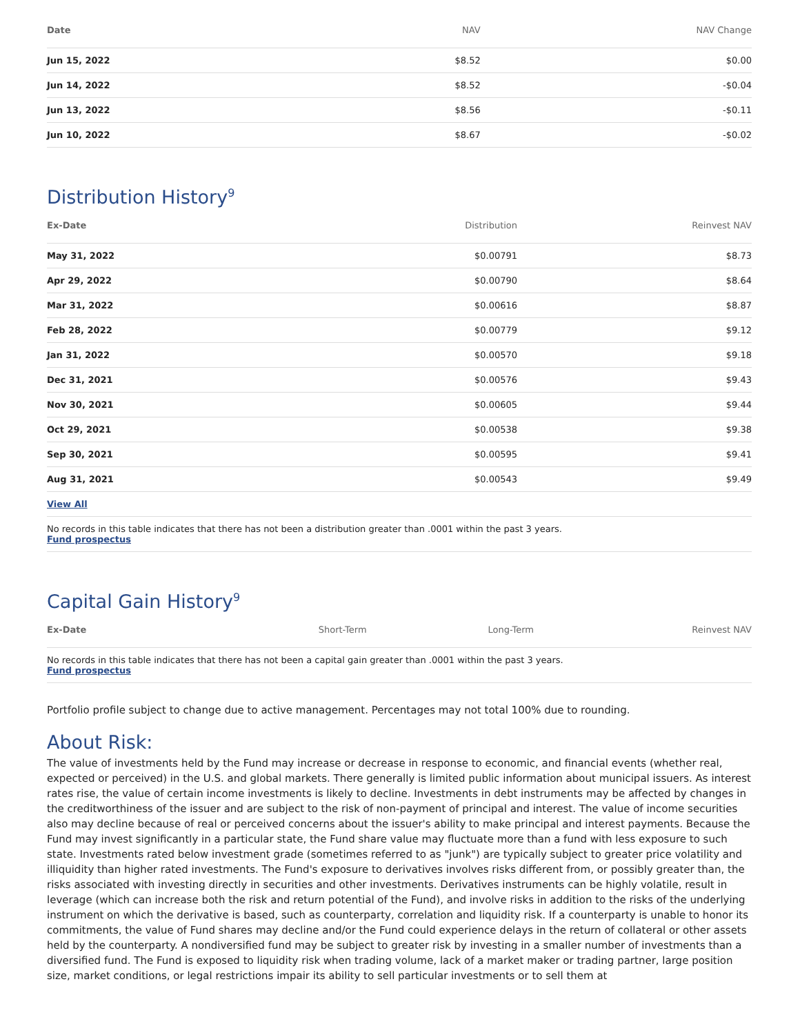| Date | NAV | NAV Change |
| --- | --- | --- |
| Jun 15, 2022 | $8.52 | $0.00 |
| Jun 14, 2022 | $8.52 | -$0.04 |
| Jun 13, 2022 | $8.56 | -$0.11 |
| Jun 10, 2022 | $8.67 | -$0.02 |
Distribution History<sup>9</sup>
| Ex-Date | Distribution | Reinvest NAV |
| --- | --- | --- |
| May 31, 2022 | $0.00791 | $8.73 |
| Apr 29, 2022 | $0.00790 | $8.64 |
| Mar 31, 2022 | $0.00616 | $8.87 |
| Feb 28, 2022 | $0.00779 | $9.12 |
| Jan 31, 2022 | $0.00570 | $9.18 |
| Dec 31, 2021 | $0.00576 | $9.43 |
| Nov 30, 2021 | $0.00605 | $9.44 |
| Oct 29, 2021 | $0.00538 | $9.38 |
| Sep 30, 2021 | $0.00595 | $9.41 |
| Aug 31, 2021 | $0.00543 | $9.49 |
| View All | | |
No records in this table indicates that there has not been a distribution greater than .0001 within the past 3 years.
Fund prospectus
Capital Gain History<sup>9</sup>
| Ex-Date | Short-Term | Long-Term | Reinvest NAV |
| --- | --- | --- | --- |
No records in this table indicates that there has not been a capital gain greater than .0001 within the past 3 years.
Fund prospectus
Portfolio profile subject to change due to active management. Percentages may not total 100% due to rounding.
About Risk:
The value of investments held by the Fund may increase or decrease in response to economic, and financial events (whether real, expected or perceived) in the U.S. and global markets. There generally is limited public information about municipal issuers. As interest rates rise, the value of certain income investments is likely to decline. Investments in debt instruments may be affected by changes in the creditworthiness of the issuer and are subject to the risk of non-payment of principal and interest. The value of income securities also may decline because of real or perceived concerns about the issuer's ability to make principal and interest payments. Because the Fund may invest significantly in a particular state, the Fund share value may fluctuate more than a fund with less exposure to such state. Investments rated below investment grade (sometimes referred to as "junk") are typically subject to greater price volatility and illiquidity than higher rated investments. The Fund's exposure to derivatives involves risks different from, or possibly greater than, the risks associated with investing directly in securities and other investments. Derivatives instruments can be highly volatile, result in leverage (which can increase both the risk and return potential of the Fund), and involve risks in addition to the risks of the underlying instrument on which the derivative is based, such as counterparty, correlation and liquidity risk. If a counterparty is unable to honor its commitments, the value of Fund shares may decline and/or the Fund could experience delays in the return of collateral or other assets held by the counterparty. A nondiversified fund may be subject to greater risk by investing in a smaller number of investments than a diversified fund. The Fund is exposed to liquidity risk when trading volume, lack of a market maker or trading partner, large position size, market conditions, or legal restrictions impair its ability to sell particular investments or to sell them at